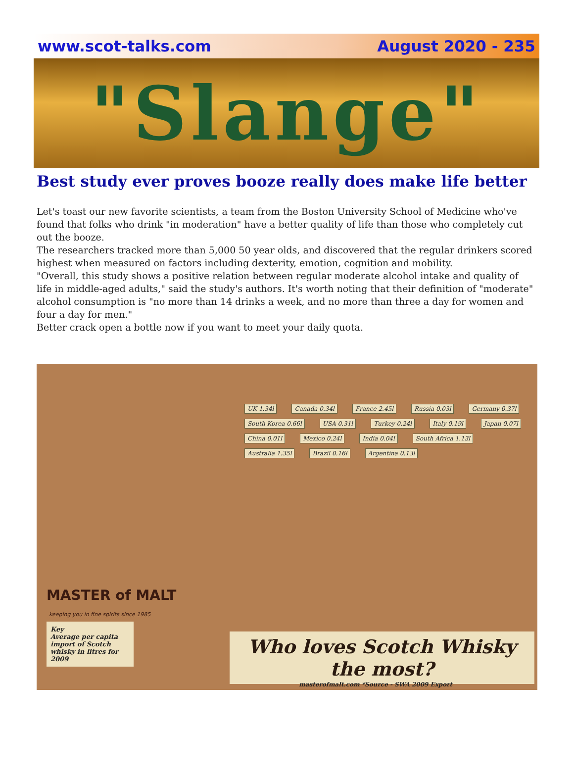www.scot-talks.com August 2020 - 235
"Slange"
Best study ever proves booze really does make life better
Let's toast our new favorite scientists, a team from the Boston University School of Medicine who've found that folks who drink "in moderation" have a better quality of life than those who completely cut out the booze.
The researchers tracked more than 5,000 50 year olds, and discovered that the regular drinkers scored highest when measured on factors including dexterity, emotion, cognition and mobility.
"Overall, this study shows a positive relation between regular moderate alcohol intake and quality of life in middle-aged adults," said the study's authors. It's worth noting that their definition of "moderate" alcohol consumption is "no more than 14 drinks a week, and no more than three a day for women and four a day for men."
Better crack open a bottle now if you want to meet your daily quota.
UK 1.34l Canada 0.34l France 2.45l Russia 0.03l Germany 0.37l South Korea 0.66l USA 0.31l Turkey 0.24l Italy 0.19l Japan 0.07l China 0.01l Mexico 0.24l India 0.04l South Africa 1.13l Australia 1.35l Brazil 0.16l Argentina 0.13l
MASTER of MALT
keeping you in fine spirits since 1985
Key
Average per capita import of Scotch whisky in litres for 2009
Who loves Scotch Whisky the most?
masterofmalt.com *Source - SWA 2009 Export